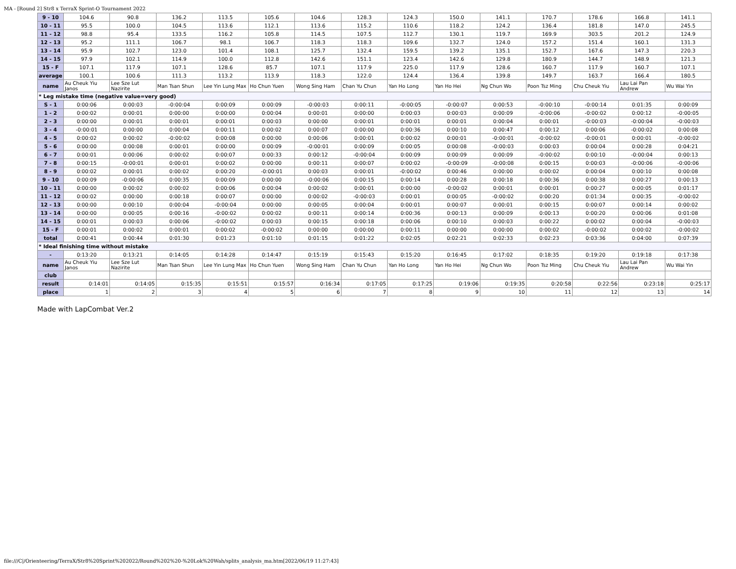MA - [Round 2] Str8 x TerraX Sprint-O Tournament 2022
| 9 - 10 | 104.6 | 90.8 | 136.2 | 113.5 | 105.6 | 104.6 | 128.3 | 124.3 | 150.0 | 141.1 | 170.7 | 178.6 | 166.8 | 141.1 |
| 10 - 11 | 95.5 | 100.0 | 104.5 | 113.6 | 112.1 | 113.6 | 115.2 | 110.6 | 118.2 | 124.2 | 136.4 | 181.8 | 147.0 | 245.5 |
| 11 - 12 | 98.8 | 95.4 | 133.5 | 116.2 | 105.8 | 114.5 | 107.5 | 112.7 | 130.1 | 119.7 | 169.9 | 303.5 | 201.2 | 124.9 |
| 12 - 13 | 95.2 | 111.1 | 106.7 | 98.1 | 106.7 | 118.3 | 118.3 | 109.6 | 132.7 | 124.0 | 157.2 | 151.4 | 160.1 | 131.3 |
| 13 - 14 | 95.9 | 102.7 | 123.0 | 101.4 | 108.1 | 125.7 | 132.4 | 159.5 | 139.2 | 135.1 | 152.7 | 167.6 | 147.3 | 220.3 |
| 14 - 15 | 97.9 | 102.1 | 114.9 | 100.0 | 112.8 | 142.6 | 151.1 | 123.4 | 142.6 | 129.8 | 180.9 | 144.7 | 148.9 | 121.3 |
| 15 - F | 107.1 | 117.9 | 107.1 | 128.6 | 85.7 | 107.1 | 117.9 | 225.0 | 117.9 | 128.6 | 160.7 | 117.9 | 160.7 | 107.1 |
| average | 100.1 | 100.6 | 111.3 | 113.2 | 113.9 | 118.3 | 122.0 | 124.4 | 136.4 | 139.8 | 149.7 | 163.7 | 166.4 | 180.5 |
| name | Au Cheuk Yiu Janos | Lee Sze Lut Nazirite | Man Tsan Shun | Lee Yin Lung Max | Ho Chun Yuen | Wong Sing Ham | Chan Yu Chun | Yan Ho Long | Yan Ho Hei | Ng Chun Wo | Poon Tsz Ming | Chu Cheuk Yiu | Lau Lai Pan Andrew | Wu Wai Yin |
| * Leg mistake time (negative value=very good) | | | | | | | | | | | | | | |
| S - 1 | 0:00:06 | 0:00:03 | -0:00:04 | 0:00:09 | 0:00:09 | -0:00:03 | 0:00:11 | -0:00:05 | -0:00:07 | 0:00:53 | -0:00:10 | -0:00:14 | 0:01:35 | 0:00:09 |
| 1 - 2 | 0:00:02 | 0:00:01 | 0:00:00 | 0:00:00 | 0:00:04 | 0:00:01 | 0:00:00 | 0:00:03 | 0:00:03 | 0:00:09 | -0:00:06 | -0:00:02 | 0:00:12 | -0:00:05 |
| 2 - 3 | 0:00:00 | 0:00:01 | 0:00:01 | 0:00:01 | 0:00:03 | 0:00:00 | 0:00:01 | 0:00:01 | 0:00:01 | 0:00:04 | 0:00:01 | -0:00:03 | -0:00:04 | -0:00:03 |
| 3 - 4 | -0:00:01 | 0:00:00 | 0:00:04 | 0:00:11 | 0:00:02 | 0:00:07 | 0:00:00 | 0:00:36 | 0:00:10 | 0:00:47 | 0:00:12 | 0:00:06 | -0:00:02 | 0:00:08 |
| 4 - 5 | 0:00:02 | 0:00:02 | -0:00:02 | 0:00:08 | 0:00:00 | 0:00:06 | 0:00:01 | 0:00:02 | 0:00:01 | -0:00:01 | -0:00:02 | -0:00:01 | 0:00:01 | -0:00:02 |
| 5 - 6 | 0:00:00 | 0:00:08 | 0:00:01 | 0:00:00 | 0:00:09 | -0:00:01 | 0:00:09 | 0:00:05 | 0:00:08 | -0:00:03 | 0:00:03 | 0:00:04 | 0:00:28 | 0:04:21 |
| 6 - 7 | 0:00:01 | 0:00:06 | 0:00:02 | 0:00:07 | 0:00:33 | 0:00:12 | -0:00:04 | 0:00:09 | 0:00:09 | 0:00:09 | -0:00:02 | 0:00:10 | -0:00:04 | 0:00:13 |
| 7 - 8 | 0:00:15 | -0:00:01 | 0:00:01 | 0:00:02 | 0:00:00 | 0:00:11 | 0:00:07 | 0:00:02 | -0:00:09 | -0:00:08 | 0:00:15 | 0:00:03 | -0:00:06 | -0:00:06 |
| 8 - 9 | 0:00:02 | 0:00:01 | 0:00:02 | 0:00:20 | -0:00:01 | 0:00:03 | 0:00:01 | -0:00:02 | 0:00:46 | 0:00:00 | 0:00:02 | 0:00:04 | 0:00:10 | 0:00:08 |
| 9 - 10 | 0:00:09 | -0:00:06 | 0:00:35 | 0:00:09 | 0:00:00 | -0:00:06 | 0:00:15 | 0:00:14 | 0:00:28 | 0:00:18 | 0:00:36 | 0:00:38 | 0:00:27 | 0:00:13 |
| 10 - 11 | 0:00:00 | 0:00:02 | 0:00:02 | 0:00:06 | 0:00:04 | 0:00:02 | 0:00:01 | 0:00:00 | -0:00:02 | 0:00:01 | 0:00:01 | 0:00:27 | 0:00:05 | 0:01:17 |
| 11 - 12 | 0:00:02 | 0:00:00 | 0:00:18 | 0:00:07 | 0:00:00 | 0:00:02 | -0:00:03 | 0:00:01 | 0:00:05 | -0:00:02 | 0:00:20 | 0:01:34 | 0:00:35 | -0:00:02 |
| 12 - 13 | 0:00:00 | 0:00:10 | 0:00:04 | -0:00:04 | 0:00:00 | 0:00:05 | 0:00:04 | 0:00:01 | 0:00:07 | 0:00:01 | 0:00:15 | 0:00:07 | 0:00:14 | 0:00:02 |
| 13 - 14 | 0:00:00 | 0:00:05 | 0:00:16 | -0:00:02 | 0:00:02 | 0:00:11 | 0:00:14 | 0:00:36 | 0:00:13 | 0:00:09 | 0:00:13 | 0:00:20 | 0:00:06 | 0:01:08 |
| 14 - 15 | 0:00:01 | 0:00:03 | 0:00:06 | -0:00:02 | 0:00:03 | 0:00:15 | 0:00:18 | 0:00:06 | 0:00:10 | 0:00:03 | 0:00:22 | 0:00:02 | 0:00:04 | -0:00:03 |
| 15 - F | 0:00:01 | 0:00:02 | 0:00:01 | 0:00:02 | -0:00:02 | 0:00:00 | 0:00:00 | 0:00:11 | 0:00:00 | 0:00:00 | 0:00:02 | -0:00:02 | 0:00:02 | -0:00:02 |
| total | 0:00:41 | 0:00:44 | 0:01:30 | 0:01:23 | 0:01:10 | 0:01:15 | 0:01:22 | 0:02:05 | 0:02:21 | 0:02:33 | 0:02:23 | 0:03:36 | 0:04:00 | 0:07:39 |
| * Ideal finishing time without mistake | | | | | | | | | | | | | | |
| - | 0:13:20 | 0:13:21 | 0:14:05 | 0:14:28 | 0:14:47 | 0:15:19 | 0:15:43 | 0:15:20 | 0:16:45 | 0:17:02 | 0:18:35 | 0:19:20 | 0:19:18 | 0:17:38 |
| name | Au Cheuk Yiu Janos | Lee Sze Lut Nazirite | Man Tsan Shun | Lee Yin Lung Max | Ho Chun Yuen | Wong Sing Ham | Chan Yu Chun | Yan Ho Long | Yan Ho Hei | Ng Chun Wo | Poon Tsz Ming | Chu Cheuk Yiu | Lau Lai Pan Andrew | Wu Wai Yin |
| club | | | | | | | | | | | | | | |
| result | 0:14:01 | 0:14:05 | 0:15:35 | 0:15:51 | 0:15:57 | 0:16:34 | 0:17:05 | 0:17:25 | 0:19:06 | 0:19:35 | 0:20:58 | 0:22:56 | 0:23:18 | 0:25:17 |
| place | 1 | 2 | 3 | 4 | 5 | 6 | 7 | 8 | 9 | 10 | 11 | 12 | 13 | 14 |
Made with LapCombat Ver.2
file:///C|/Orienteering/TerraX/Str8%20Sprint%202022/Round%202%20-%20Lok%20Wah/splits_analysis_ma.htm[2022/06/19 11:27:43]